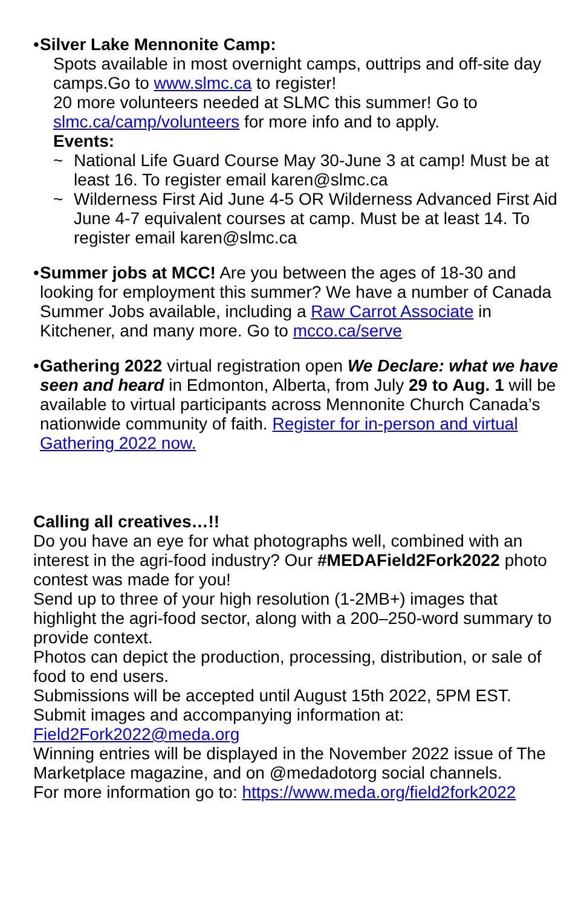•
Silver Lake Mennonite Camp:
Spots available in most overnight camps, outtrips and off-site day camps.Go to www.slmc.ca to register!
20 more volunteers needed at SLMC this summer! Go to slmc.ca/camp/volunteers for more info and to apply.
Events:
~ National Life Guard Course May 30-June 3 at camp! Must be at least 16. To register email karen@slmc.ca
~ Wilderness First Aid June 4-5 OR Wilderness Advanced First Aid June 4-7 equivalent courses at camp. Must be at least 14. To register email karen@slmc.ca
•
Summer jobs at MCC! Are you between the ages of 18-30 and looking for employment this summer? We have a number of Canada Summer Jobs available, including a Raw Carrot Associate in Kitchener, and many more. Go to mcco.ca/serve
•
Gathering 2022 virtual registration open We Declare: what we have seen and heard in Edmonton, Alberta, from July 29 to Aug. 1 will be available to virtual participants across Mennonite Church Canada’s nationwide community of faith. Register for in-person and virtual Gathering 2022 now.
Calling all creatives…!!
Do you have an eye for what photographs well, combined with an interest in the agri-food industry? Our #MEDAField2Fork2022 photo contest was made for you!
Send up to three of your high resolution (1-2MB+) images that highlight the agri-food sector, along with a 200–250-word summary to provide context.
Photos can depict the production, processing, distribution, or sale of food to end users.
Submissions will be accepted until August 15th 2022, 5PM EST.
Submit images and accompanying information at:
Field2Fork2022@meda.org
Winning entries will be displayed in the November 2022 issue of The Marketplace magazine, and on @medadotorg social channels.
For more information go to: https://www.meda.org/field2fork2022